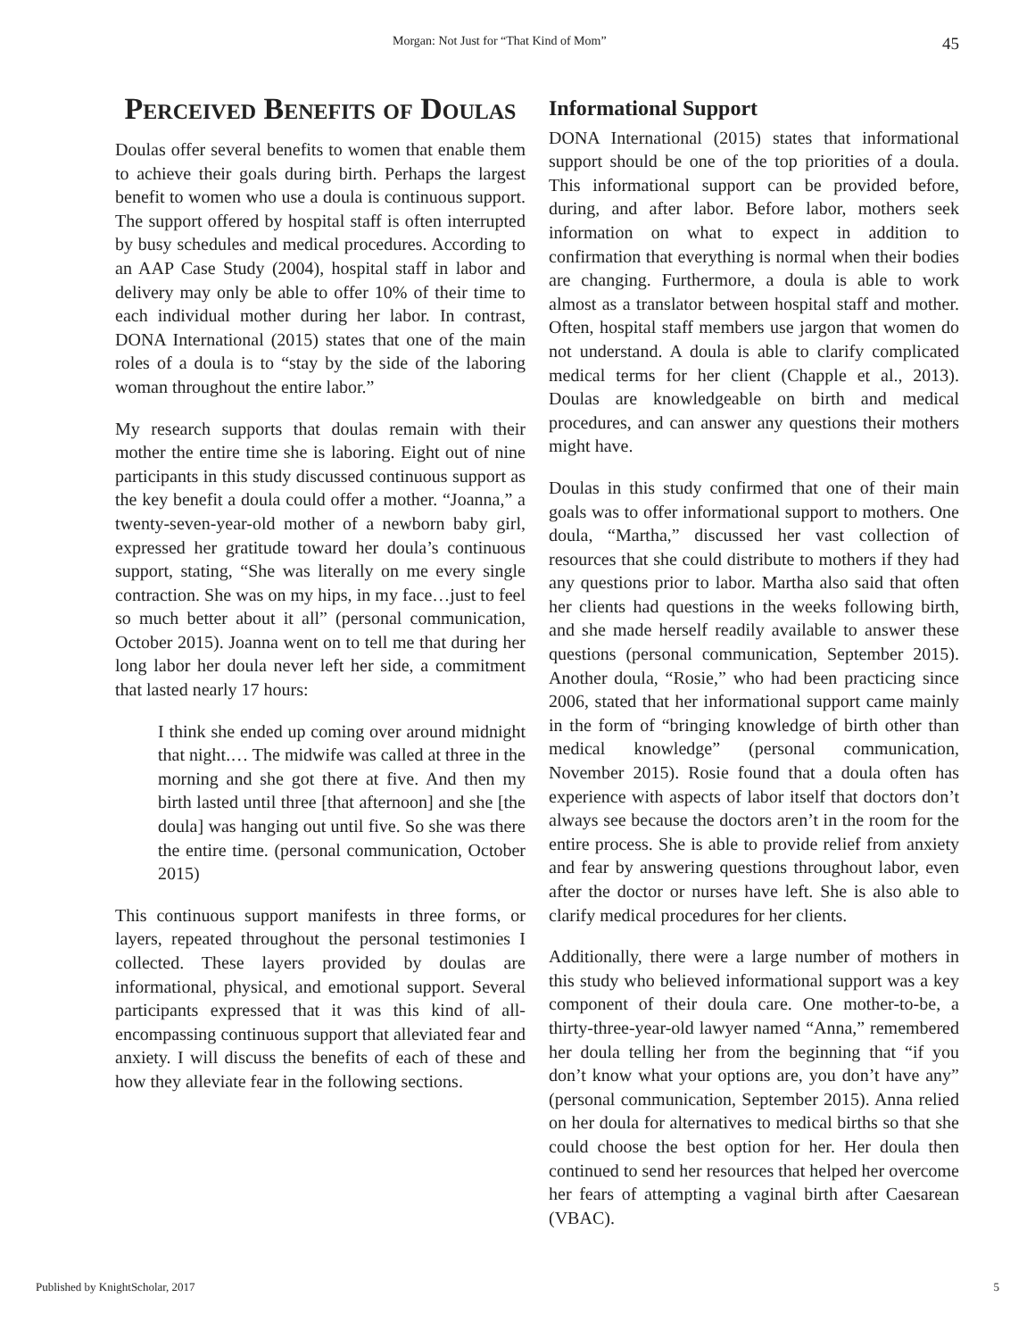Morgan: Not Just for “That Kind of Mom” 45
Perceived Benefits of Doulas
Doulas offer several benefits to women that enable them to achieve their goals during birth. Perhaps the largest benefit to women who use a doula is continuous support. The support offered by hospital staff is often interrupted by busy schedules and medical procedures. According to an AAP Case Study (2004), hospital staff in labor and delivery may only be able to offer 10% of their time to each individual mother during her labor. In contrast, DONA International (2015) states that one of the main roles of a doula is to “stay by the side of the laboring woman throughout the entire labor.”
My research supports that doulas remain with their mother the entire time she is laboring. Eight out of nine participants in this study discussed continuous support as the key benefit a doula could offer a mother. “Joanna,” a twenty-seven-year-old mother of a newborn baby girl, expressed her gratitude toward her doula’s continuous support, stating, “She was literally on me every single contraction. She was on my hips, in my face…just to feel so much better about it all” (personal communication, October 2015). Joanna went on to tell me that during her long labor her doula never left her side, a commitment that lasted nearly 17 hours:
I think she ended up coming over around midnight that night.… The midwife was called at three in the morning and she got there at five. And then my birth lasted until three [that afternoon] and she [the doula] was hanging out until five. So she was there the entire time. (personal communication, October 2015)
This continuous support manifests in three forms, or layers, repeated throughout the personal testimonies I collected. These layers provided by doulas are informational, physical, and emotional support. Several participants expressed that it was this kind of all-encompassing continuous support that alleviated fear and anxiety. I will discuss the benefits of each of these and how they alleviate fear in the following sections.
Informational Support
DONA International (2015) states that informational support should be one of the top priorities of a doula. This informational support can be provided before, during, and after labor. Before labor, mothers seek information on what to expect in addition to confirmation that everything is normal when their bodies are changing. Furthermore, a doula is able to work almost as a translator between hospital staff and mother. Often, hospital staff members use jargon that women do not understand. A doula is able to clarify complicated medical terms for her client (Chapple et al., 2013). Doulas are knowledgeable on birth and medical procedures, and can answer any questions their mothers might have.
Doulas in this study confirmed that one of their main goals was to offer informational support to mothers. One doula, “Martha,” discussed her vast collection of resources that she could distribute to mothers if they had any questions prior to labor. Martha also said that often her clients had questions in the weeks following birth, and she made herself readily available to answer these questions (personal communication, September 2015). Another doula, “Rosie,” who had been practicing since 2006, stated that her informational support came mainly in the form of “bringing knowledge of birth other than medical knowledge” (personal communication, November 2015). Rosie found that a doula often has experience with aspects of labor itself that doctors don’t always see because the doctors aren’t in the room for the entire process. She is able to provide relief from anxiety and fear by answering questions throughout labor, even after the doctor or nurses have left. She is also able to clarify medical procedures for her clients.
Additionally, there were a large number of mothers in this study who believed informational support was a key component of their doula care. One mother-to-be, a thirty-three-year-old lawyer named “Anna,” remembered her doula telling her from the beginning that “if you don’t know what your options are, you don’t have any” (personal communication, September 2015). Anna relied on her doula for alternatives to medical births so that she could choose the best option for her. Her doula then continued to send her resources that helped her overcome her fears of attempting a vaginal birth after Caesarean (VBAC).
Published by KnightScholar, 2017 5